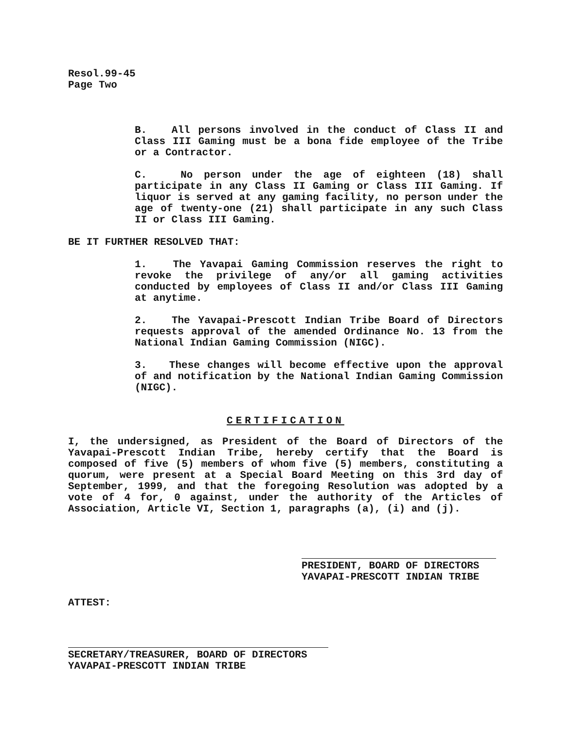Resol.99-45
Page Two
B. All persons involved in the conduct of Class II and Class III Gaming must be a bona fide employee of the Tribe or a Contractor.
C. No person under the age of eighteen (18) shall participate in any Class II Gaming or Class III Gaming. If liquor is served at any gaming facility, no person under the age of twenty-one (21) shall participate in any such Class II or Class III Gaming.
BE IT FURTHER RESOLVED THAT:
1. The Yavapai Gaming Commission reserves the right to revoke the privilege of any/or all gaming activities conducted by employees of Class II and/or Class III Gaming at anytime.
2. The Yavapai-Prescott Indian Tribe Board of Directors requests approval of the amended Ordinance No. 13 from the National Indian Gaming Commission (NIGC).
3. These changes will become effective upon the approval of and notification by the National Indian Gaming Commission (NIGC).
CERTIFICATION
I, the undersigned, as President of the Board of Directors of the Yavapai-Prescott Indian Tribe, hereby certify that the Board is composed of five (5) members of whom five (5) members, constituting a quorum, were present at a Special Board Meeting on this 3rd day of September, 1999, and that the foregoing Resolution was adopted by a vote of 4 for, 0 against, under the authority of the Articles of Association, Article VI, Section 1, paragraphs (a), (i) and (j).
PRESIDENT, BOARD OF DIRECTORS
YAVAPAI-PRESCOTT INDIAN TRIBE
ATTEST:
SECRETARY/TREASURER, BOARD OF DIRECTORS
YAVAPAI-PRESCOTT INDIAN TRIBE